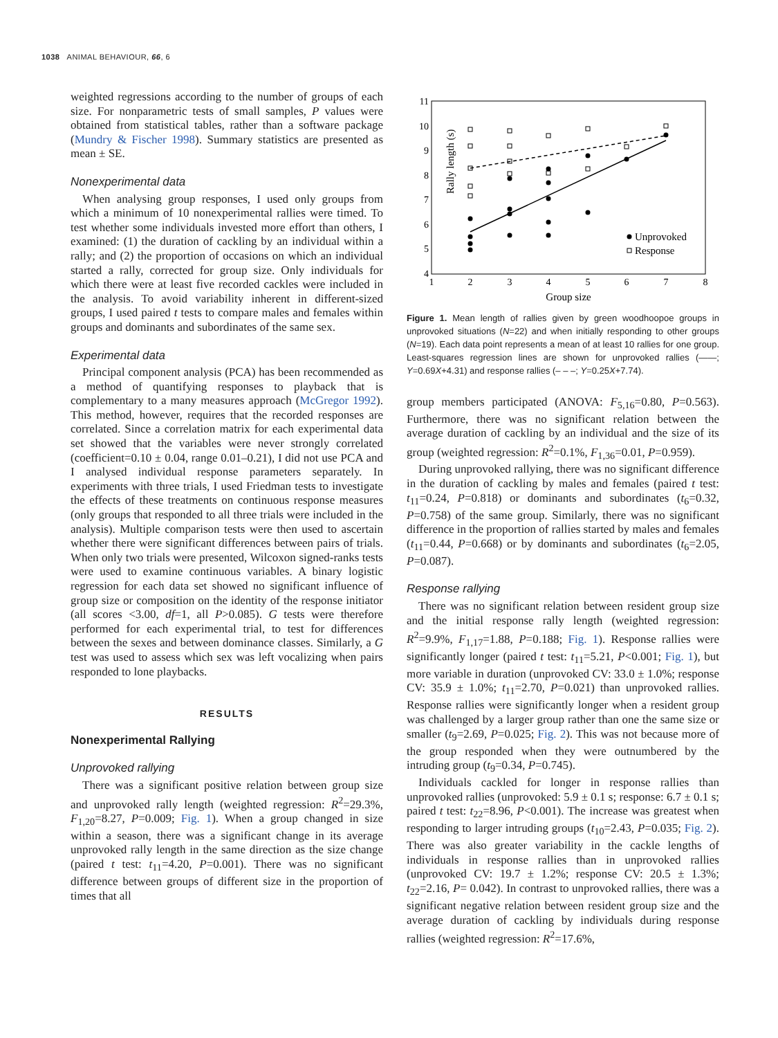1038 ANIMAL BEHAVIOUR, 66, 6
weighted regressions according to the number of groups of each size. For nonparametric tests of small samples, P values were obtained from statistical tables, rather than a software package (Mundry & Fischer 1998). Summary statistics are presented as mean ± SE.
Nonexperimental data
When analysing group responses, I used only groups from which a minimum of 10 nonexperimental rallies were timed. To test whether some individuals invested more effort than others, I examined: (1) the duration of cackling by an individual within a rally; and (2) the proportion of occasions on which an individual started a rally, corrected for group size. Only individuals for which there were at least five recorded cackles were included in the analysis. To avoid variability inherent in different-sized groups, I used paired t tests to compare males and females within groups and dominants and subordinates of the same sex.
Experimental data
Principal component analysis (PCA) has been recommended as a method of quantifying responses to playback that is complementary to a many measures approach (McGregor 1992). This method, however, requires that the recorded responses are correlated. Since a correlation matrix for each experimental data set showed that the variables were never strongly correlated (coefficient=0.10 ± 0.04, range 0.01–0.21), I did not use PCA and I analysed individual response parameters separately. In experiments with three trials, I used Friedman tests to investigate the effects of these treatments on continuous response measures (only groups that responded to all three trials were included in the analysis). Multiple comparison tests were then used to ascertain whether there were significant differences between pairs of trials. When only two trials were presented, Wilcoxon signed-ranks tests were used to examine continuous variables. A binary logistic regression for each data set showed no significant influence of group size or composition on the identity of the response initiator (all scores <3.00, df=1, all P>0.085). G tests were therefore performed for each experimental trial, to test for differences between the sexes and between dominance classes. Similarly, a G test was used to assess which sex was left vocalizing when pairs responded to lone playbacks.
RESULTS
Nonexperimental Rallying
Unprovoked rallying
There was a significant positive relation between group size and unprovoked rally length (weighted regression: R<sup>2</sup>=29.3%, F<sub>1,20</sub>=8.27, P=0.009; Fig. 1). When a group changed in size within a season, there was a significant change in its average unprovoked rally length in the same direction as the size change (paired t test: t<sub>11</sub>=4.20, P=0.001). There was no significant difference between groups of different size in the proportion of times that all
Rally length (s)
11
10
9
8
7
6
5
4
1
2
3
4
5
6
7
8
Group size
Unprovoked
Response
Figure 1. Mean length of rallies given by green woodhoopoe groups in unprovoked situations (N=22) and when initially responding to other groups (N=19). Each data point represents a mean of at least 10 rallies for one group. Least-squares regression lines are shown for unprovoked rallies (——; Y=0.69X+4.31) and response rallies (– – –; Y=0.25X+7.74).
group members participated (ANOVA: F<sub>5,16</sub>=0.80, P=0.563). Furthermore, there was no significant relation between the average duration of cackling by an individual and the size of its group (weighted regression: R<sup>2</sup>=0.1%, F<sub>1,36</sub>=0.01, P=0.959).
During unprovoked rallying, there was no significant difference in the duration of cackling by males and females (paired t test: t<sub>11</sub>=0.24, P=0.818) or dominants and subordinates (t<sub>6</sub>=0.32, P=0.758) of the same group. Similarly, there was no significant difference in the proportion of rallies started by males and females (t<sub>11</sub>=0.44, P=0.668) or by dominants and subordinates (t<sub>6</sub>=2.05, P=0.087).
Response rallying
There was no significant relation between resident group size and the initial response rally length (weighted regression: R<sup>2</sup>=9.9%, F<sub>1,17</sub>=1.88, P=0.188; Fig. 1). Response rallies were significantly longer (paired t test: t<sub>11</sub>=5.21, P<0.001; Fig. 1), but more variable in duration (unprovoked CV: 33.0 ± 1.0%; response CV: 35.9 ± 1.0%; t<sub>11</sub>=2.70, P=0.021) than unprovoked rallies. Response rallies were significantly longer when a resident group was challenged by a larger group rather than one the same size or smaller (t<sub>9</sub>=2.69, P=0.025; Fig. 2). This was not because more of the group responded when they were outnumbered by the intruding group (t<sub>9</sub>=0.34, P=0.745).
Individuals cackled for longer in response rallies than unprovoked rallies (unprovoked: 5.9 ± 0.1 s; response: 6.7 ± 0.1 s; paired t test: t<sub>22</sub>=8.96, P<0.001). The increase was greatest when responding to larger intruding groups (t<sub>10</sub>=2.43, P=0.035; Fig. 2). There was also greater variability in the cackle lengths of individuals in response rallies than in unprovoked rallies (unprovoked CV: 19.7 ± 1.2%; response CV: 20.5 ± 1.3%; t<sub>22</sub>=2.16, P= 0.042). In contrast to unprovoked rallies, there was a significant negative relation between resident group size and the average duration of cackling by individuals during response rallies (weighted regression: R<sup>2</sup>=17.6%,